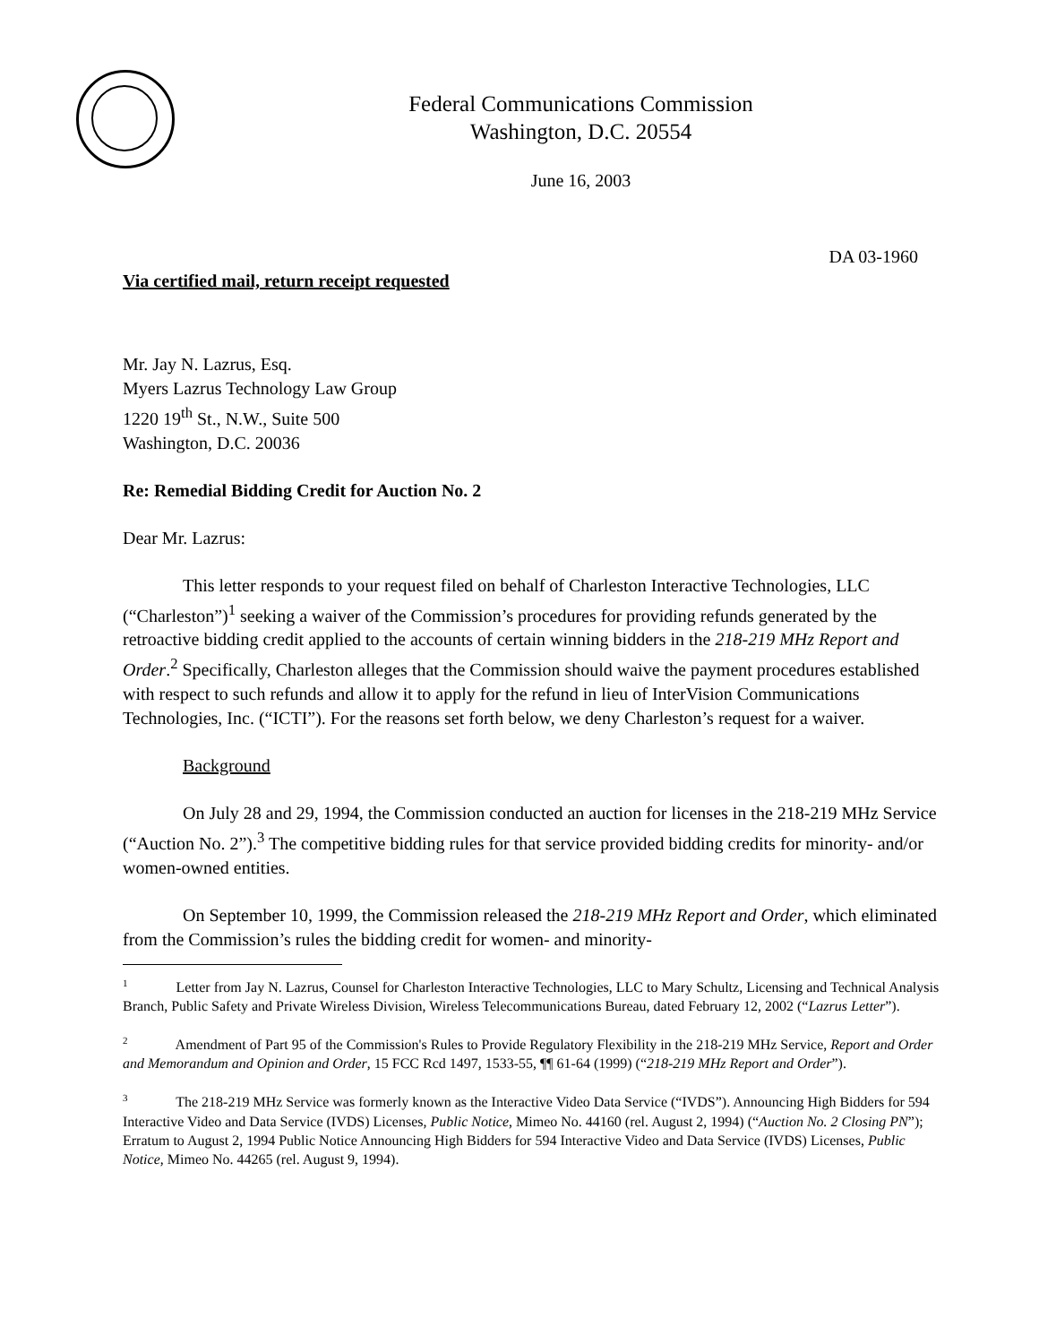Federal Communications Commission
Washington, D.C. 20554
June 16, 2003
DA 03-1960
Via certified mail, return receipt requested
Mr. Jay N. Lazrus, Esq.
Myers Lazrus Technology Law Group
1220 19<sup>th</sup> St., N.W., Suite 500
Washington, D.C. 20036
Re: Remedial Bidding Credit for Auction No. 2
Dear Mr. Lazrus:
This letter responds to your request filed on behalf of Charleston Interactive Technologies, LLC (“Charleston”)<sup>1</sup> seeking a waiver of the Commission’s procedures for providing refunds generated by the retroactive bidding credit applied to the accounts of certain winning bidders in the 218-219 MHz Report and Order.<sup>2</sup> Specifically, Charleston alleges that the Commission should waive the payment procedures established with respect to such refunds and allow it to apply for the refund in lieu of InterVision Communications Technologies, Inc. (“ICTI”). For the reasons set forth below, we deny Charleston’s request for a waiver.
Background
On July 28 and 29, 1994, the Commission conducted an auction for licenses in the 218-219 MHz Service (“Auction No. 2”).<sup>3</sup> The competitive bidding rules for that service provided bidding credits for minority- and/or women-owned entities.
On September 10, 1999, the Commission released the 218-219 MHz Report and Order, which eliminated from the Commission’s rules the bidding credit for women- and minority-
<sup>1</sup> Letter from Jay N. Lazrus, Counsel for Charleston Interactive Technologies, LLC to Mary Schultz, Licensing and Technical Analysis Branch, Public Safety and Private Wireless Division, Wireless Telecommunications Bureau, dated February 12, 2002 (“Lazrus Letter”).
<sup>2</sup> Amendment of Part 95 of the Commission's Rules to Provide Regulatory Flexibility in the 218-219 MHz Service, Report and Order and Memorandum and Opinion and Order, 15 FCC Rcd 1497, 1533-55, ¶¶ 61-64 (1999) (“218-219 MHz Report and Order”).
<sup>3</sup> The 218-219 MHz Service was formerly known as the Interactive Video Data Service (“IVDS”). Announcing High Bidders for 594 Interactive Video and Data Service (IVDS) Licenses, Public Notice, Mimeo No. 44160 (rel. August 2, 1994) (“Auction No. 2 Closing PN”); Erratum to August 2, 1994 Public Notice Announcing High Bidders for 594 Interactive Video and Data Service (IVDS) Licenses, Public Notice, Mimeo No. 44265 (rel. August 9, 1994).